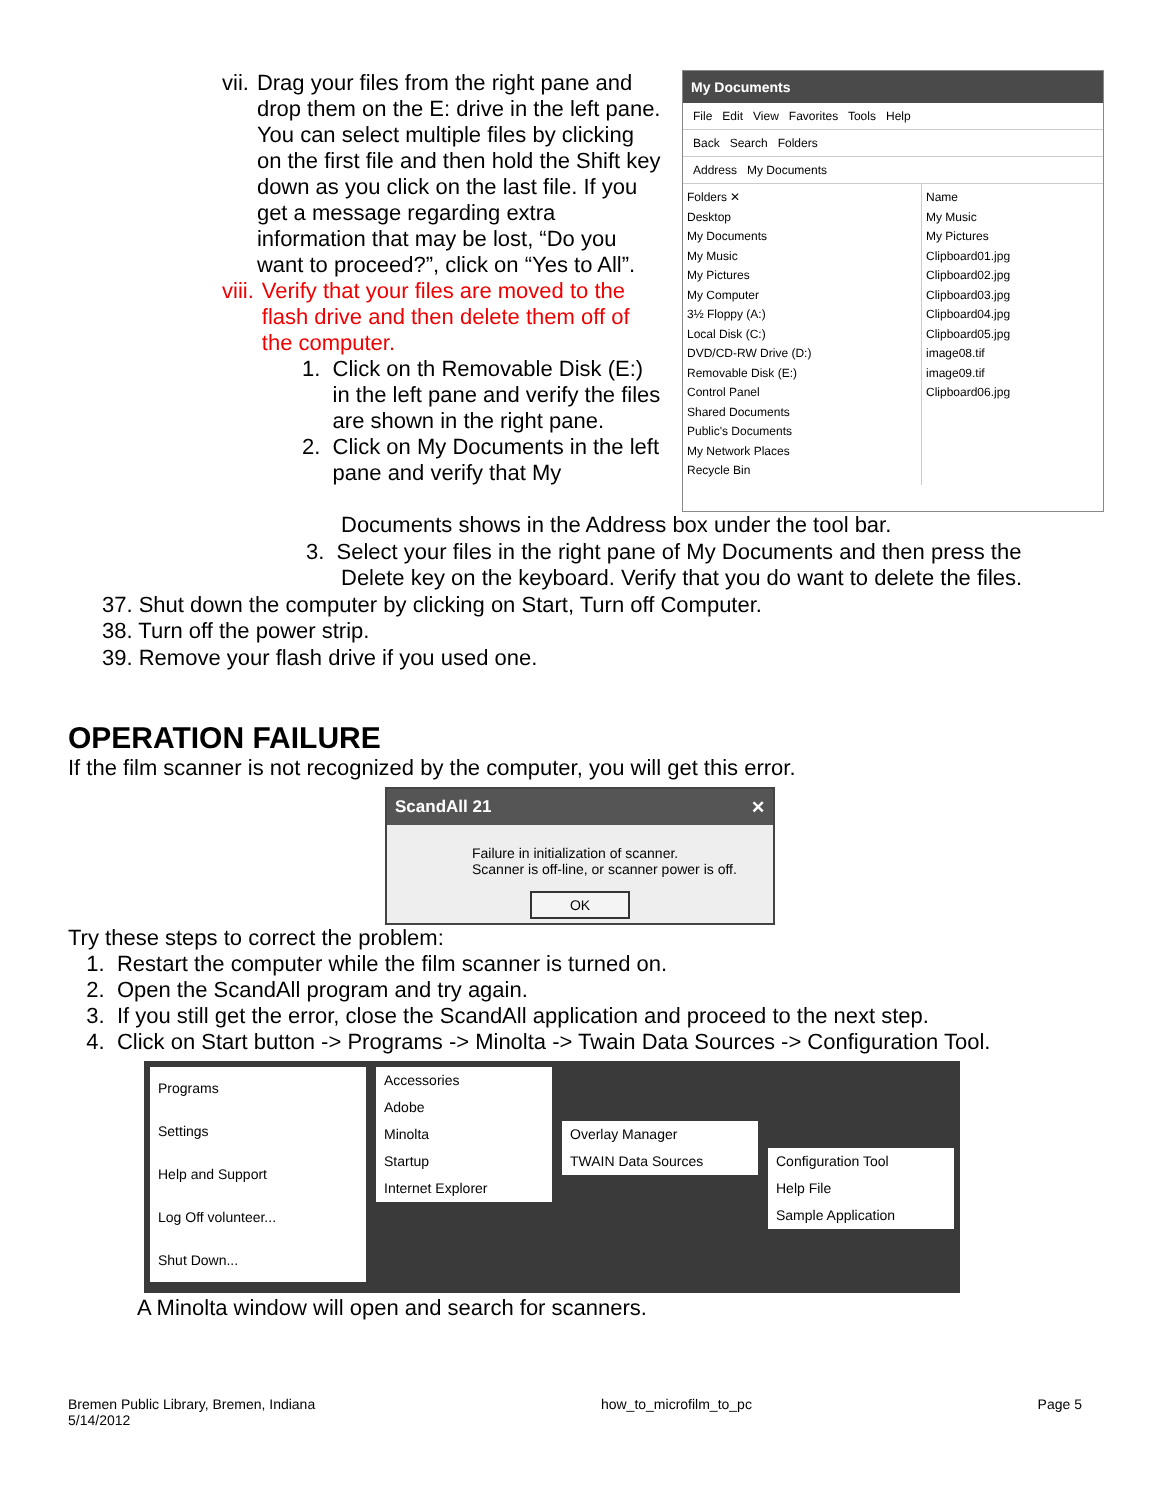vii. Drag your files from the right pane and drop them on the E: drive in the left pane. You can select multiple files by clicking on the first file and then hold the Shift key down as you click on the last file. If you get a message regarding extra information that may be lost, “Do you want to proceed?”, click on “Yes to All”.
viii. Verify that your files are moved to the flash drive and then delete them off of the computer.
1. Click on th Removable Disk (E:) in the left pane and verify the files are shown in the right pane.
2. Click on My Documents in the left pane and verify that My
My Documents
File Edit View Favorites Tools Help
Back Search Folders
Address My Documents
Folders ✕
Desktop
My Documents
My Music
My Pictures
My Computer
3½ Floppy (A:)
Local Disk (C:)
DVD/CD-RW Drive (D:)
Removable Disk (E:)
Control Panel
Shared Documents
Public's Documents
My Network Places
Recycle Bin
Name
My Music
My Pictures
Clipboard01.jpg
Clipboard02.jpg
Clipboard03.jpg
Clipboard04.jpg
Clipboard05.jpg
image08.tif
image09.tif
Clipboard06.jpg
Documents shows in the Address box under the tool bar.
3. Select your files in the right pane of My Documents and then press the
Delete key on the keyboard. Verify that you do want to delete the files.
37. Shut down the computer by clicking on Start, Turn off Computer.
38. Turn off the power strip.
39. Remove your flash drive if you used one.
OPERATION FAILURE
If the film scanner is not recognized by the computer, you will get this error.
ScandAll 21 ✕
Failure in initialization of scanner.
Scanner is off-line, or scanner power is off.
OK
Try these steps to correct the problem:
1. Restart the computer while the film scanner is turned on.
2. Open the ScandAll program and try again.
3. If you still get the error, close the ScandAll application and proceed to the next step.
4. Click on Start button -> Programs -> Minolta -> Twain Data Sources -> Configuration Tool.
Programs
Settings
Help and Support
Log Off volunteer...
Shut Down...
Accessories
Adobe
Minolta
Startup
Internet Explorer
Overlay Manager
TWAIN Data Sources
Configuration Tool
Help File
Sample Application
A Minolta window will open and search for scanners.
Bremen Public Library, Bremen, Indiana
5/14/2012 how_to_microfilm_to_pc Page 5